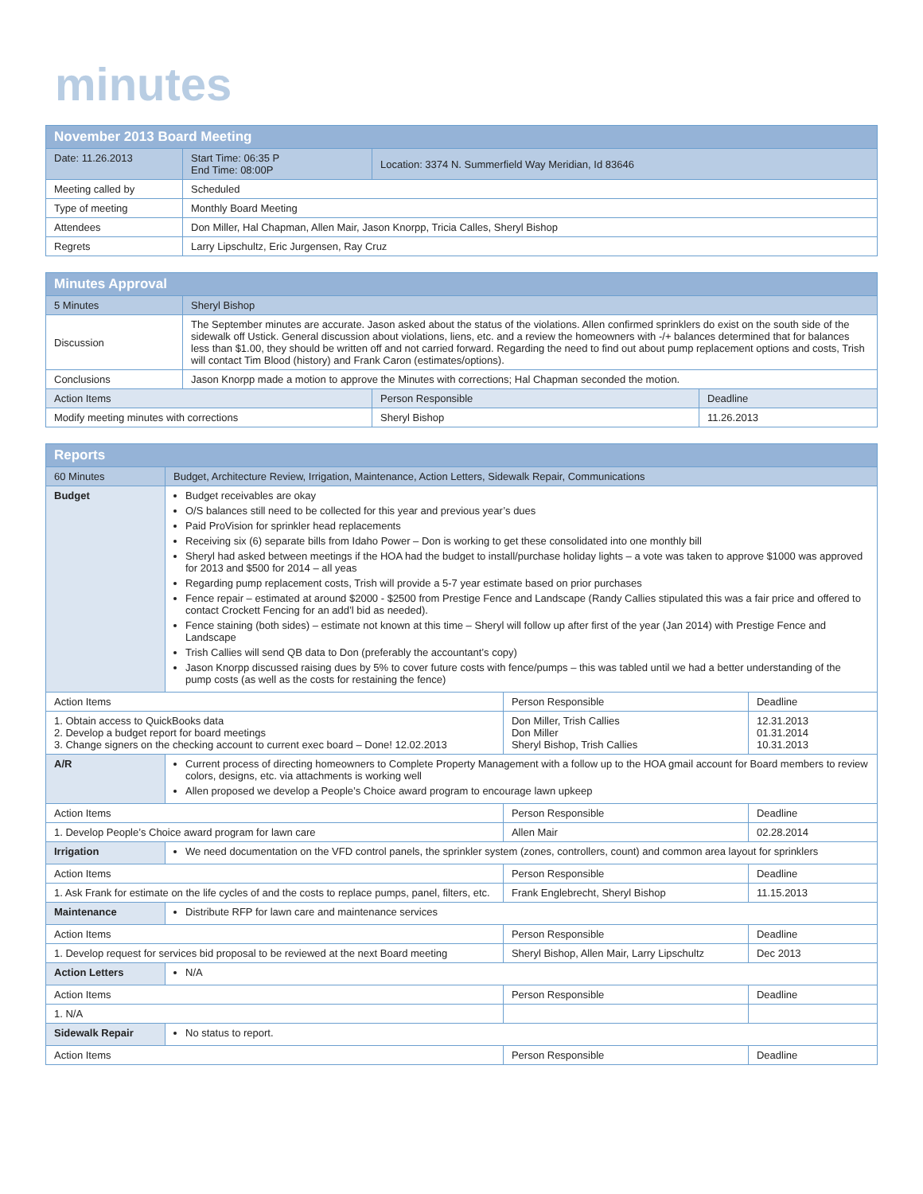minutes
| November 2013 Board Meeting | | |
| --- | --- | --- |
| Date: 11.26.2013 | Start Time: 06:35 P End Time: 08:00P | Location: 3374 N. Summerfield Way Meridian, Id 83646 |
| Meeting called by | Scheduled | |
| Type of meeting | Monthly Board Meeting | |
| Attendees | Don Miller, Hal Chapman, Allen Mair, Jason Knorpp, Tricia Calles, Sheryl Bishop | |
| Regrets | Larry Lipschultz, Eric Jurgensen, Ray Cruz | |
| Minutes Approval | | | |
| --- | --- | --- | --- |
| 5 Minutes | Sheryl Bishop | | |
| Discussion | The September minutes are accurate. Jason asked about the status of the violations. Allen confirmed sprinklers do exist on the south side of the sidewalk off Ustick. General discussion about violations, liens, etc. and a review the homeowners with -/+ balances determined that for balances less than $1.00, they should be written off and not carried forward. Regarding the need to find out about pump replacement options and costs, Trish will contact Tim Blood (history) and Frank Caron (estimates/options). | | |
| Conclusions | Jason Knorpp made a motion to approve the Minutes with corrections; Hal Chapman seconded the motion. | | |
| Action Items | | Person Responsible | Deadline |
| Modify meeting minutes with corrections | | Sheryl Bishop | 11.26.2013 |
| Reports | | | |
| --- | --- | --- | --- |
| 60 Minutes | Budget, Architecture Review, Irrigation, Maintenance, Action Letters, Sidewalk Repair, Communications | | |
| Budget | Budget receivables are okay O/S balances still need to be collected for this year and previous year’s dues Paid ProVision for sprinkler head replacements Receiving six (6) separate bills from Idaho Power – Don is working to get these consolidated into one monthly bill Sheryl had asked between meetings if the HOA had the budget to install/purchase holiday lights – a vote was taken to approve $1000 was approved for 2013 and $500 for 2014 – all yeas Regarding pump replacement costs, Trish will provide a 5-7 year estimate based on prior purchases Fence repair – estimated at around $2000 - $2500 from Prestige Fence and Landscape (Randy Callies stipulated this was a fair price and offered to contact Crockett Fencing for an add’l bid as needed). Fence staining (both sides) – estimate not known at this time – Sheryl will follow up after first of the year (Jan 2014) with Prestige Fence and Landscape Trish Callies will send QB data to Don (preferably the accountant’s copy) Jason Knorpp discussed raising dues by 5% to cover future costs with fence/pumps – this was tabled until we had a better understanding of the pump costs (as well as the costs for restaining the fence) | | |
| Action Items | | Person Responsible | Deadline |
| 1. Obtain access to QuickBooks data 2. Develop a budget report for board meetings 3. Change signers on the checking account to current exec board – Done! 12.02.2013 | | Don Miller, Trish Callies Don Miller Sheryl Bishop, Trish Callies | 12.31.2013 01.31.2014 10.31.2013 |
| A/R | Current process of directing homeowners to Complete Property Management with a follow up to the HOA gmail account for Board members to review colors, designs, etc. via attachments is working well Allen proposed we develop a People’s Choice award program to encourage lawn upkeep | | |
| Action Items | | Person Responsible | Deadline |
| 1. Develop People’s Choice award program for lawn care | | Allen Mair | 02.28.2014 |
| Irrigation | We need documentation on the VFD control panels, the sprinkler system (zones, controllers, count) and common area layout for sprinklers | | |
| Action Items | | Person Responsible | Deadline |
| 1. Ask Frank for estimate on the life cycles of and the costs to replace pumps, panel, filters, etc. | | Frank Englebrecht, Sheryl Bishop | 11.15.2013 |
| Maintenance | Distribute RFP for lawn care and maintenance services | | |
| Action Items | | Person Responsible | Deadline |
| 1. Develop request for services bid proposal to be reviewed at the next Board meeting | | Sheryl Bishop, Allen Mair, Larry Lipschultz | Dec 2013 |
| Action Letters | N/A | | |
| Action Items | | Person Responsible | Deadline |
| 1. N/A | | | |
| Sidewalk Repair | No status to report. | | |
| Action Items | | Person Responsible | Deadline |